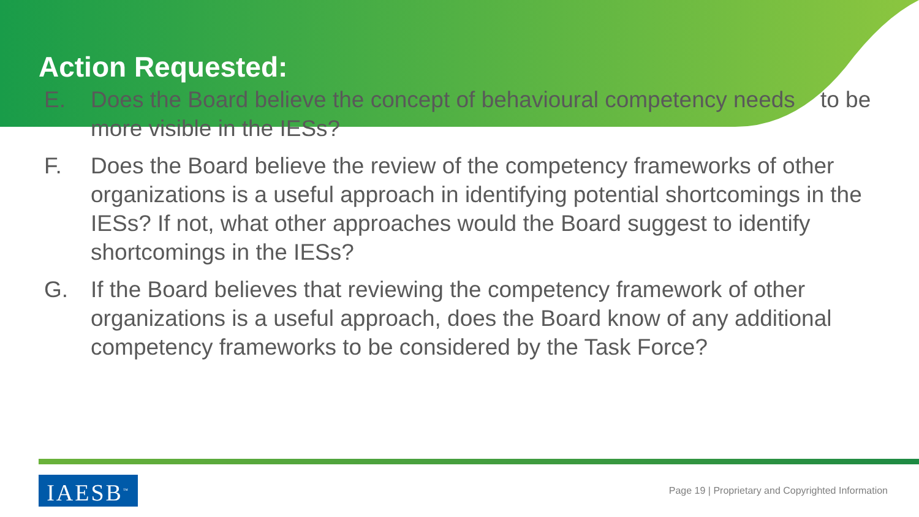Action Requested:
E. Does the Board believe the concept of behavioural competency needs to be more visible in the IESs?
F. Does the Board believe the review of the competency frameworks of other organizations is a useful approach in identifying potential shortcomings in the IESs? If not, what other approaches would the Board suggest to identify shortcomings in the IESs?
G. If the Board believes that reviewing the competency framework of other organizations is a useful approach, does the Board know of any additional competency frameworks to be considered by the Task Force?
IAESB<sup>™</sup>
Page 19 | Proprietary and Copyrighted Information